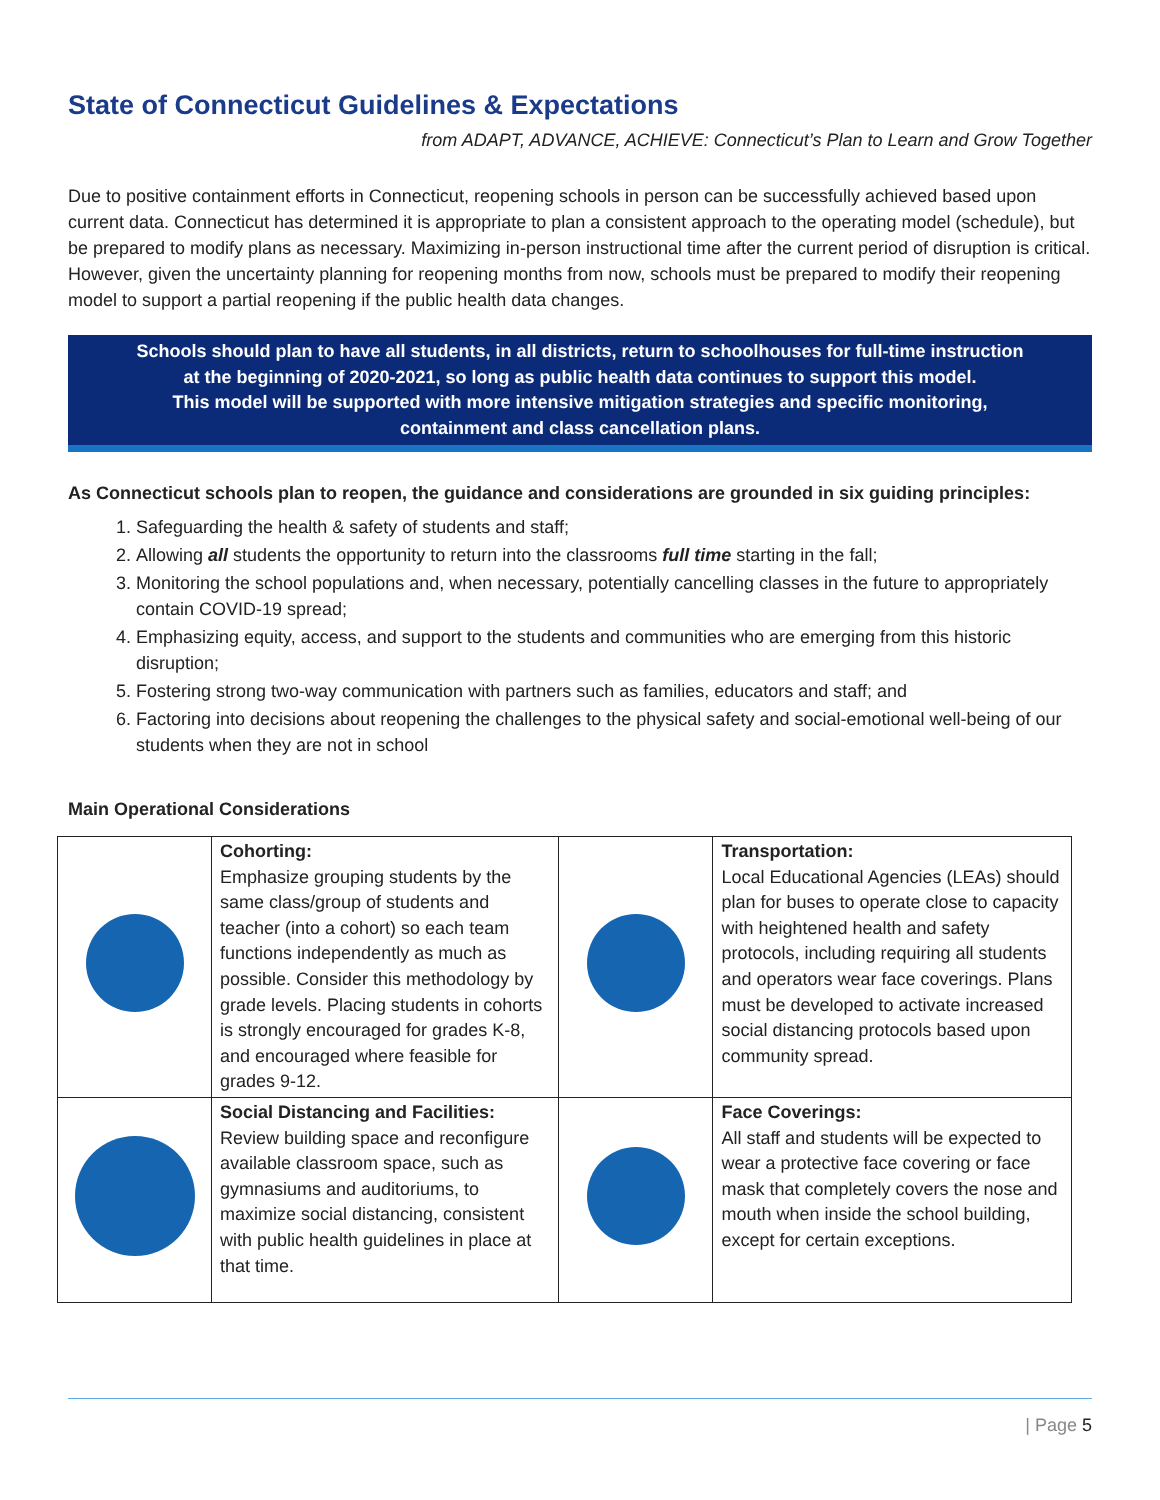State of Connecticut Guidelines & Expectations
from ADAPT, ADVANCE, ACHIEVE: Connecticut’s Plan to Learn and Grow Together
Due to positive containment efforts in Connecticut, reopening schools in person can be successfully achieved based upon current data. Connecticut has determined it is appropriate to plan a consistent approach to the operating model (schedule), but be prepared to modify plans as necessary. Maximizing in-person instructional time after the current period of disruption is critical. However, given the uncertainty planning for reopening months from now, schools must be prepared to modify their reopening model to support a partial reopening if the public health data changes.
Schools should plan to have all students, in all districts, return to schoolhouses for full-time instruction
at the beginning of 2020-2021, so long as public health data continues to support this model.
This model will be supported with more intensive mitigation strategies and specific monitoring,
containment and class cancellation plans.
As Connecticut schools plan to reopen, the guidance and considerations are grounded in six guiding principles:
1. Safeguarding the health & safety of students and staff;
2. Allowing all students the opportunity to return into the classrooms full time starting in the fall;
3. Monitoring the school populations and, when necessary, potentially cancelling classes in the future to appropriately contain COVID-19 spread;
4. Emphasizing equity, access, and support to the students and communities who are emerging from this historic disruption;
5. Fostering strong two-way communication with partners such as families, educators and staff; and
6. Factoring into decisions about reopening the challenges to the physical safety and social-emotional well-being of our students when they are not in school
Main Operational Considerations
| | Cohorting: Emphasize grouping students by the same class/group of students and teacher (into a cohort) so each team functions independently as much as possible. Consider this methodology by grade levels. Placing students in cohorts is strongly encouraged for grades K-8, and encouraged where feasible for grades 9-12. | | Transportation: Local Educational Agencies (LEAs) should plan for buses to operate close to capacity with heightened health and safety protocols, including requiring all students and operators wear face coverings. Plans must be developed to activate increased social distancing protocols based upon community spread. |
| | Social Distancing and Facilities: Review building space and reconfigure available classroom space, such as gymnasiums and auditoriums, to maximize social distancing, consistent with public health guidelines in place at that time. | | Face Coverings: All staff and students will be expected to wear a protective face covering or face mask that completely covers the nose and mouth when inside the school building, except for certain exceptions. |
| Page 5